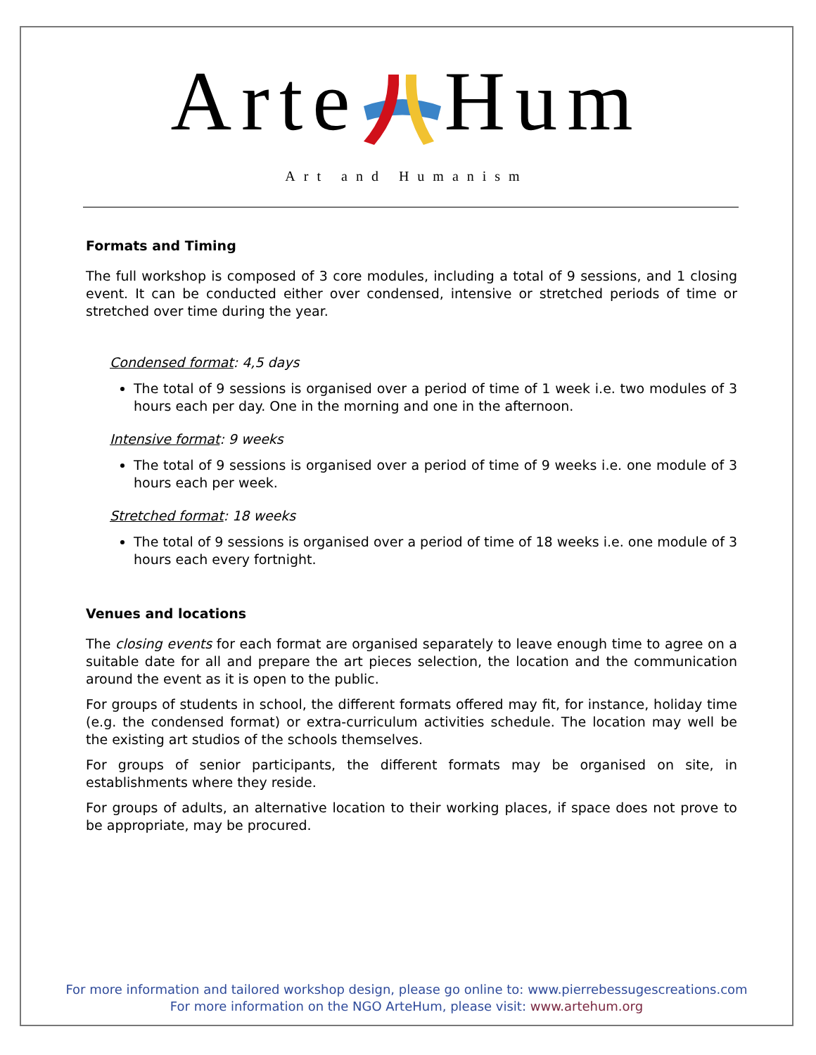ArteHum
Art and Humanism
Formats and Timing
The full workshop is composed of 3 core modules, including a total of 9 sessions, and 1 closing event. It can be conducted either over condensed, intensive or stretched periods of time or stretched over time during the year.
Condensed format: 4,5 days
The total of 9 sessions is organised over a period of time of 1 week i.e. two modules of 3 hours each per day. One in the morning and one in the afternoon.
Intensive format: 9 weeks
The total of 9 sessions is organised over a period of time of 9 weeks i.e. one module of 3 hours each per week.
Stretched format: 18 weeks
The total of 9 sessions is organised over a period of time of 18 weeks i.e. one module of 3 hours each every fortnight.
Venues and locations
The closing events for each format are organised separately to leave enough time to agree on a suitable date for all and prepare the art pieces selection, the location and the communication around the event as it is open to the public.
For groups of students in school, the different formats offered may fit, for instance, holiday time (e.g. the condensed format) or extra-curriculum activities schedule. The location may well be the existing art studios of the schools themselves.
For groups of senior participants, the different formats may be organised on site, in establishments where they reside.
For groups of adults, an alternative location to their working places, if space does not prove to be appropriate, may be procured.
For more information and tailored workshop design, please go online to: www.pierrebessugescreations.com
For more information on the NGO ArteHum, please visit: www.artehum.org